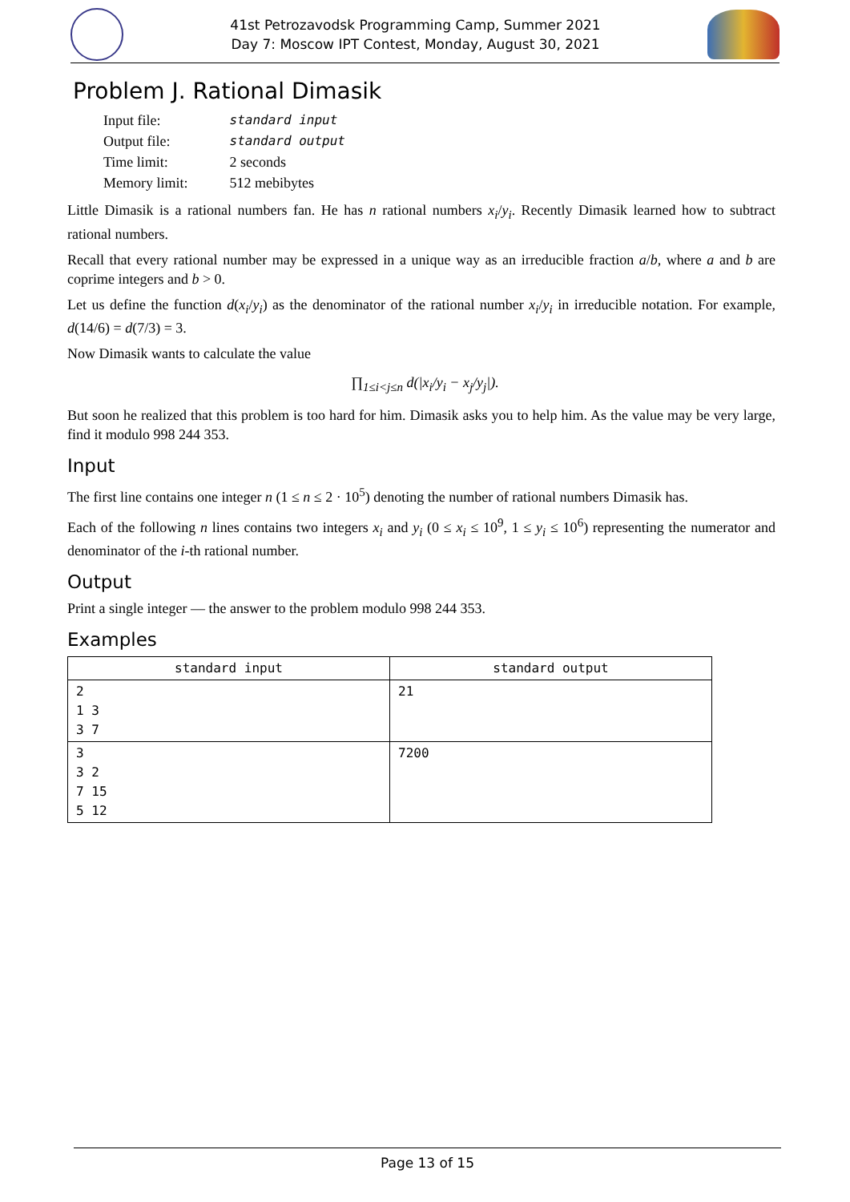41st Petrozavodsk Programming Camp, Summer 2021
Day 7: Moscow IPT Contest, Monday, August 30, 2021
Problem J. Rational Dimasik
| Input file: | standard input |
| Output file: | standard output |
| Time limit: | 2 seconds |
| Memory limit: | 512 mebibytes |
Little Dimasik is a rational numbers fan. He has n rational numbers x<sub>i</sub>/y<sub>i</sub>. Recently Dimasik learned how to subtract rational numbers.
Recall that every rational number may be expressed in a unique way as an irreducible fraction a/b, where a and b are coprime integers and b > 0.
Let us define the function d(x<sub>i</sub>/y<sub>i</sub>) as the denominator of the rational number x<sub>i</sub>/y<sub>i</sub> in irreducible notation. For example, d(14/6) = d(7/3) = 3.
Now Dimasik wants to calculate the value
∏<sub>1≤i<j≤n</sub> d(|x<sub>i</sub>/y<sub>i</sub> − x<sub>j</sub>/y<sub>j</sub>|).
But soon he realized that this problem is too hard for him. Dimasik asks you to help him. As the value may be very large, find it modulo 998 244 353.
Input
The first line contains one integer n (1 ≤ n ≤ 2 · 10<sup>5</sup>) denoting the number of rational numbers Dimasik has.
Each of the following n lines contains two integers x<sub>i</sub> and y<sub>i</sub> (0 ≤ x<sub>i</sub> ≤ 10<sup>9</sup>, 1 ≤ y<sub>i</sub> ≤ 10<sup>6</sup>) representing the numerator and denominator of the i-th rational number.
Output
Print a single integer — the answer to the problem modulo 998 244 353.
Examples
| standard input | standard output |
| --- | --- |
| 2 1 3 3 7 | 21 |
| 3 3 2 7 15 5 12 | 7200 |
Page 13 of 15